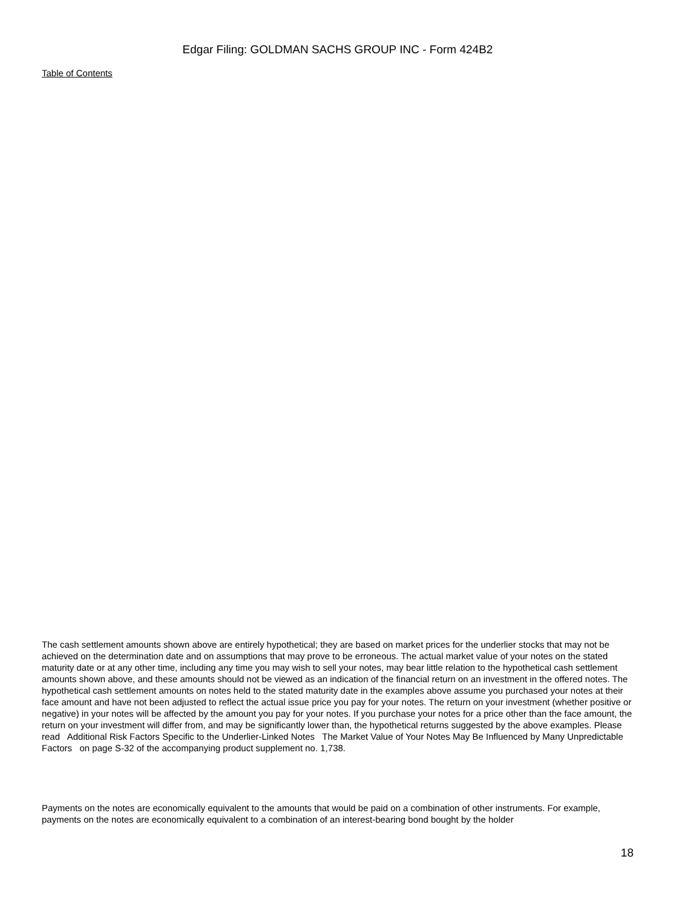Edgar Filing: GOLDMAN SACHS GROUP INC - Form 424B2
Table of Contents
The cash settlement amounts shown above are entirely hypothetical; they are based on market prices for the underlier stocks that may not be achieved on the determination date and on assumptions that may prove to be erroneous. The actual market value of your notes on the stated maturity date or at any other time, including any time you may wish to sell your notes, may bear little relation to the hypothetical cash settlement amounts shown above, and these amounts should not be viewed as an indication of the financial return on an investment in the offered notes. The hypothetical cash settlement amounts on notes held to the stated maturity date in the examples above assume you purchased your notes at their face amount and have not been adjusted to reflect the actual issue price you pay for your notes. The return on your investment (whether positive or negative) in your notes will be affected by the amount you pay for your notes. If you purchase your notes for a price other than the face amount, the return on your investment will differ from, and may be significantly lower than, the hypothetical returns suggested by the above examples. Please read Additional Risk Factors Specific to the Underlier-Linked Notes The Market Value of Your Notes May Be Influenced by Many Unpredictable Factors on page S-32 of the accompanying product supplement no. 1,738.
Payments on the notes are economically equivalent to the amounts that would be paid on a combination of other instruments. For example, payments on the notes are economically equivalent to a combination of an interest-bearing bond bought by the holder
18